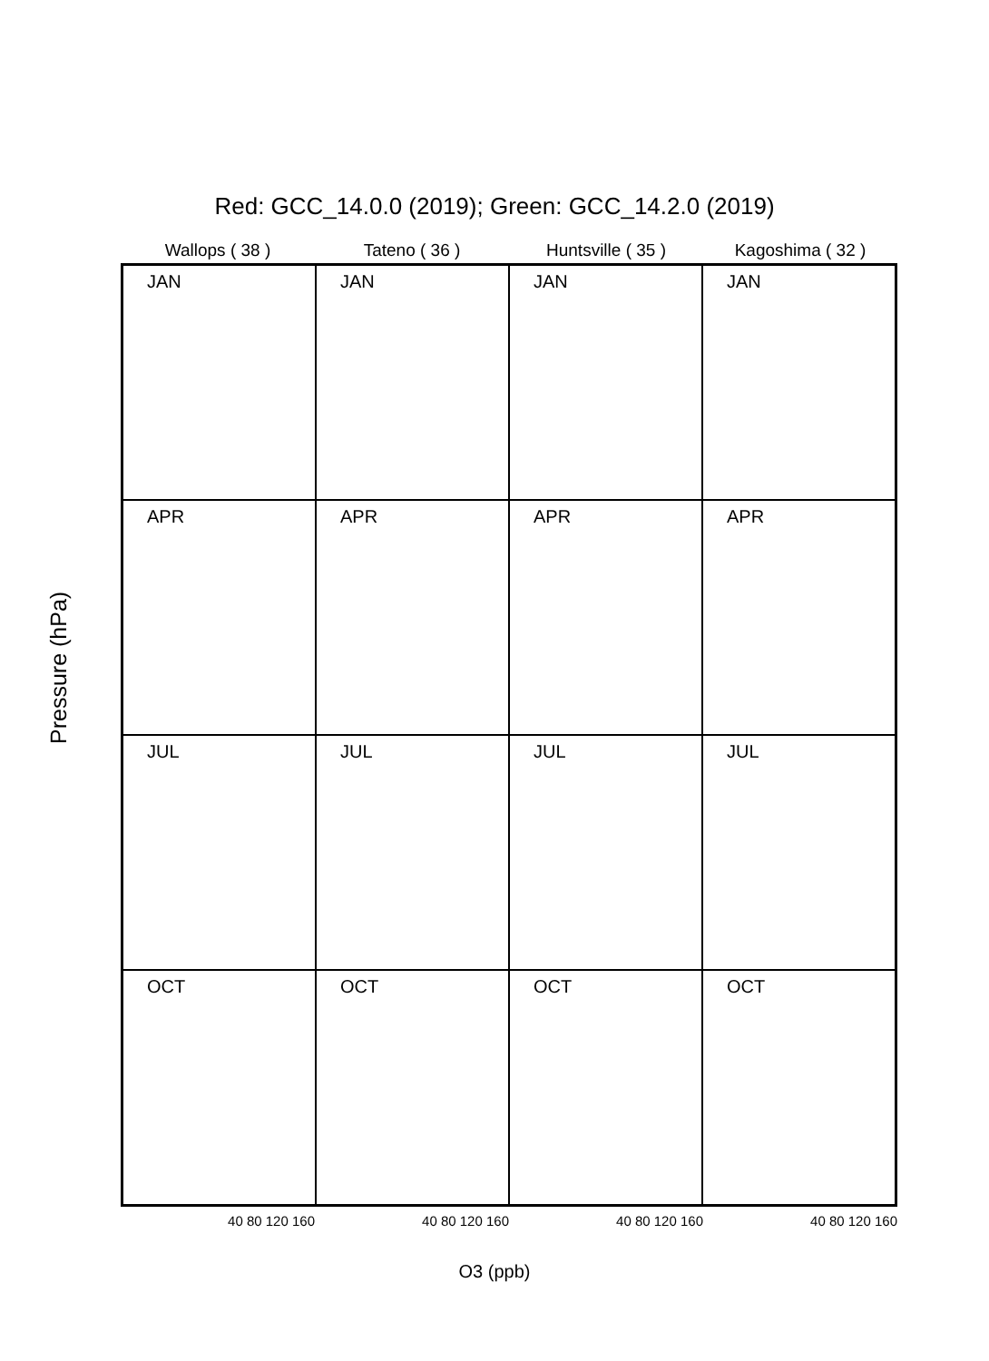Red: GCC_14.0.0 (2019); Green: GCC_14.2.0 (2019)
Wallops ( 38 ) Tateno ( 36 ) Huntsville ( 35 ) Kagoshima ( 32 )
Pressure (hPa)
JAN
JAN
JAN
JAN
APR
APR
APR
APR
JUL
JUL
JUL
JUL
OCT
OCT
OCT
OCT
40 80 120 160 40 80 120 160 40 80 120 160 40 80 120 160
O3 (ppb)